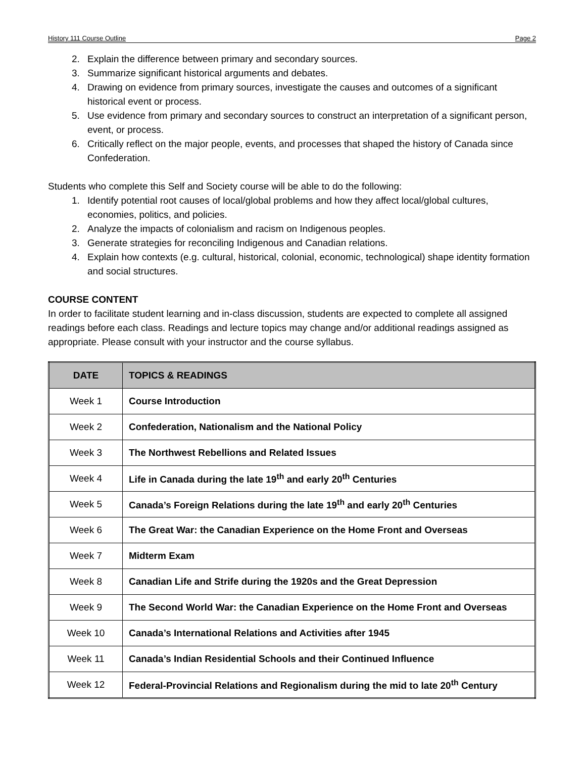History 111 Course Outline Page 2
2. Explain the difference between primary and secondary sources.
3. Summarize significant historical arguments and debates.
4. Drawing on evidence from primary sources, investigate the causes and outcomes of a significant historical event or process.
5. Use evidence from primary and secondary sources to construct an interpretation of a significant person, event, or process.
6. Critically reflect on the major people, events, and processes that shaped the history of Canada since Confederation.
Students who complete this Self and Society course will be able to do the following:
1. Identify potential root causes of local/global problems and how they affect local/global cultures, economies, politics, and policies.
2. Analyze the impacts of colonialism and racism on Indigenous peoples.
3. Generate strategies for reconciling Indigenous and Canadian relations.
4. Explain how contexts (e.g. cultural, historical, colonial, economic, technological) shape identity formation and social structures.
COURSE CONTENT
In order to facilitate student learning and in-class discussion, students are expected to complete all assigned readings before each class. Readings and lecture topics may change and/or additional readings assigned as appropriate. Please consult with your instructor and the course syllabus.
| DATE | TOPICS & READINGS |
| --- | --- |
| Week 1 | Course Introduction |
| Week 2 | Confederation, Nationalism and the National Policy |
| Week 3 | The Northwest Rebellions and Related Issues |
| Week 4 | Life in Canada during the late 19<sup>th</sup> and early 20<sup>th</sup> Centuries |
| Week 5 | Canada’s Foreign Relations during the late 19<sup>th</sup> and early 20<sup>th</sup> Centuries |
| Week 6 | The Great War: the Canadian Experience on the Home Front and Overseas |
| Week 7 | Midterm Exam |
| Week 8 | Canadian Life and Strife during the 1920s and the Great Depression |
| Week 9 | The Second World War: the Canadian Experience on the Home Front and Overseas |
| Week 10 | Canada’s International Relations and Activities after 1945 |
| Week 11 | Canada’s Indian Residential Schools and their Continued Influence |
| Week 12 | Federal-Provincial Relations and Regionalism during the mid to late 20<sup>th</sup> Century |